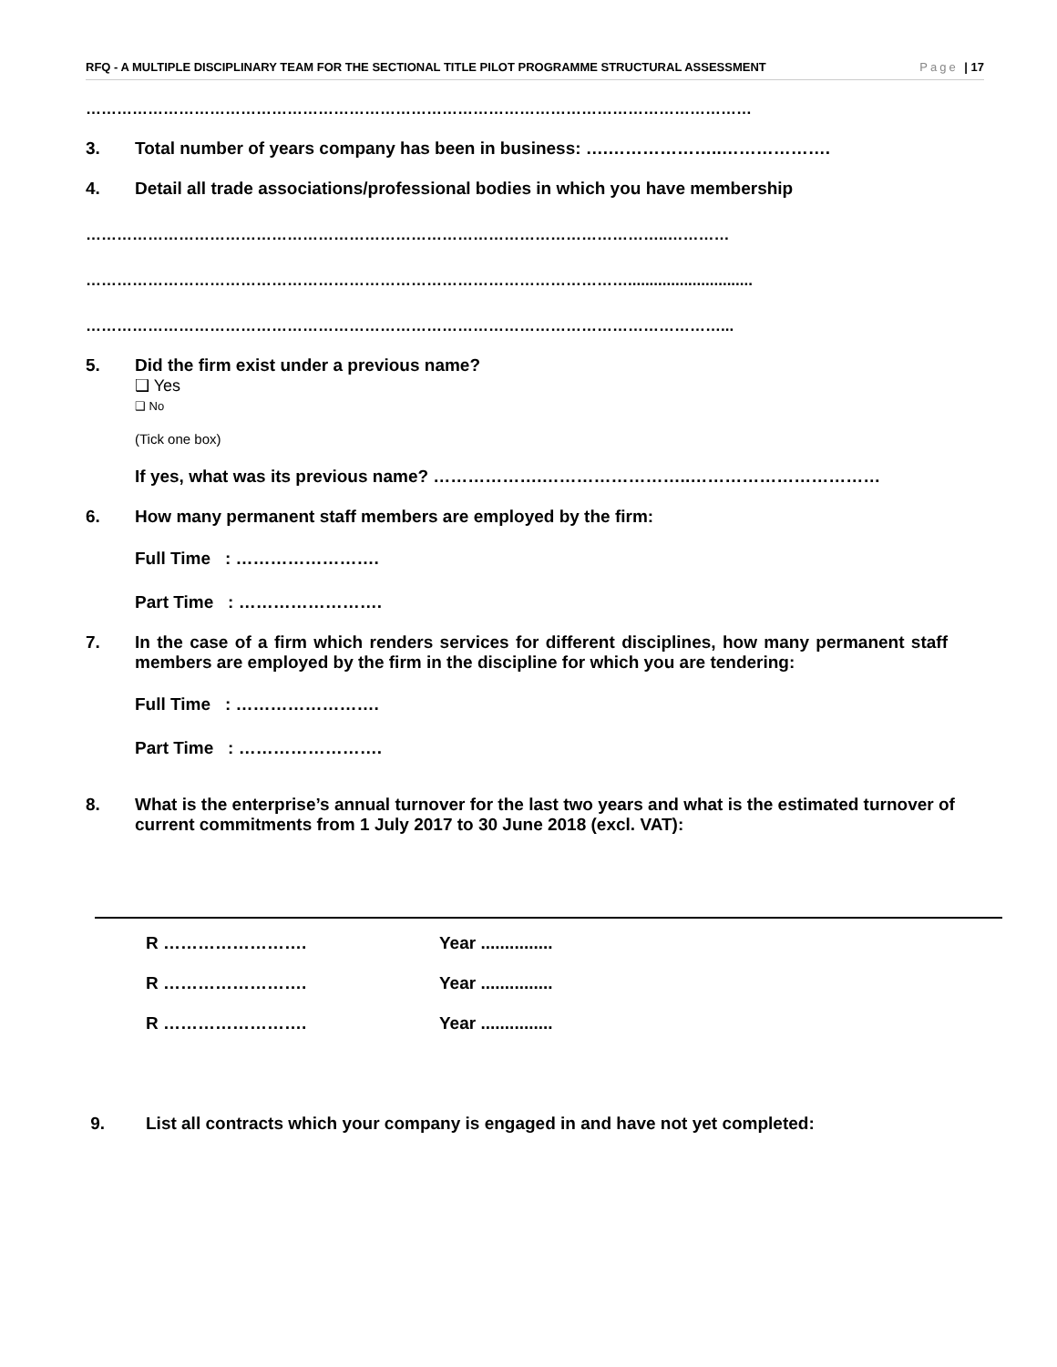RFQ - A MULTIPLE DISCIPLINARY TEAM FOR THE SECTIONAL TITLE PILOT PROGRAMME STRUCTURAL ASSESSMENT Page | 17
…………………………………………………………………………………………………………………
3. Total number of years company has been in business: ….………………..……………….
4. Detail all trade associations/professional bodies in which you have membership
…………………………………………………………………………………………………..…………
…………………………………………………………………………………………….............................
……………………………………………………………………………………………………………...
5. Did the firm exist under a previous name?
❑ Yes
❑ No
(Tick one box)
If yes, what was its previous name? ……………….……………………..……………………………
6. How many permanent staff members are employed by the firm:
Full Time : …………………….
Part Time : …………………….
7. In the case of a firm which renders services for different disciplines, how many permanent staff members are employed by the firm in the discipline for which you are tendering:
Full Time : …………………….
Part Time : …………………….
8. What is the enterprise’s annual turnover for the last two years and what is the estimated turnover of current commitments from 1 July 2017 to 30 June 2018 (excl. VAT):
R ……………………. Year ...............
R ……………………. Year ...............
R ……………………. Year ...............
9. List all contracts which your company is engaged in and have not yet completed: